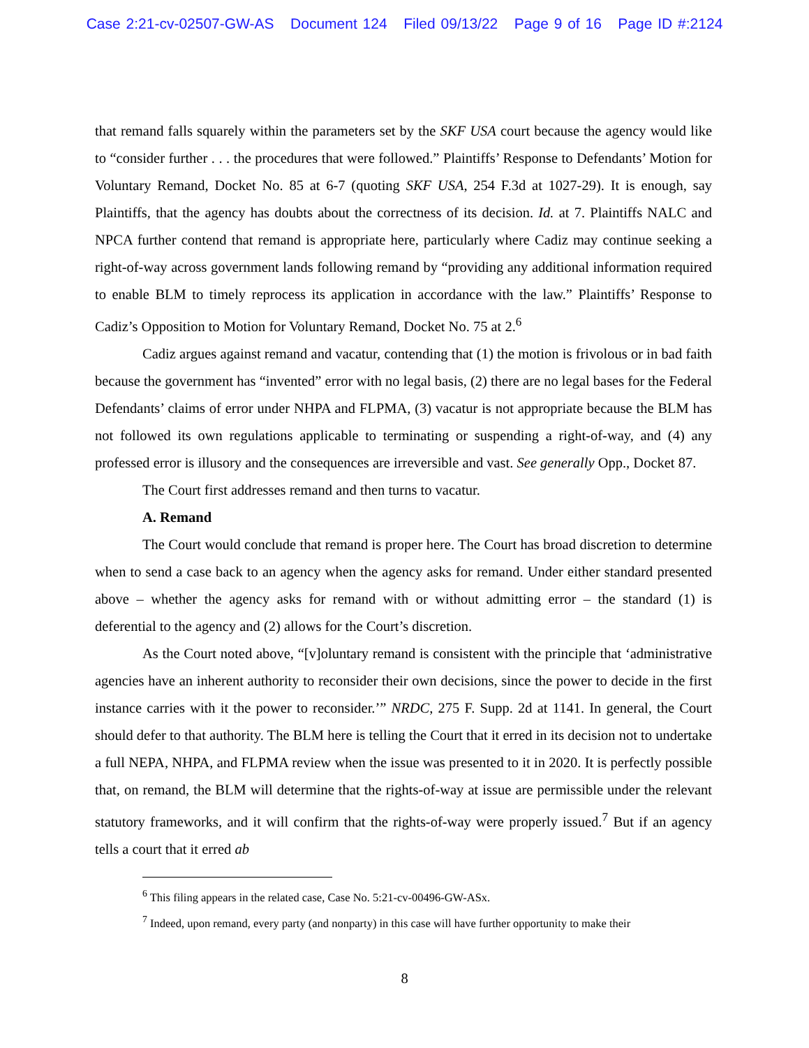Case 2:21-cv-02507-GW-AS Document 124 Filed 09/13/22 Page 9 of 16 Page ID #:2124
that remand falls squarely within the parameters set by the SKF USA court because the agency would like to “consider further . . . the procedures that were followed.” Plaintiffs’ Response to Defendants’ Motion for Voluntary Remand, Docket No. 85 at 6-7 (quoting SKF USA, 254 F.3d at 1027-29). It is enough, say Plaintiffs, that the agency has doubts about the correctness of its decision. Id. at 7. Plaintiffs NALC and NPCA further contend that remand is appropriate here, particularly where Cadiz may continue seeking a right-of-way across government lands following remand by “providing any additional information required to enable BLM to timely reprocess its application in accordance with the law.” Plaintiffs’ Response to Cadiz’s Opposition to Motion for Voluntary Remand, Docket No. 75 at 2.<sup>6</sup>
Cadiz argues against remand and vacatur, contending that (1) the motion is frivolous or in bad faith because the government has “invented” error with no legal basis, (2) there are no legal bases for the Federal Defendants’ claims of error under NHPA and FLPMA, (3) vacatur is not appropriate because the BLM has not followed its own regulations applicable to terminating or suspending a right-of-way, and (4) any professed error is illusory and the consequences are irreversible and vast. See generally Opp., Docket 87.
The Court first addresses remand and then turns to vacatur.
A. Remand
The Court would conclude that remand is proper here. The Court has broad discretion to determine when to send a case back to an agency when the agency asks for remand. Under either standard presented above – whether the agency asks for remand with or without admitting error – the standard (1) is deferential to the agency and (2) allows for the Court’s discretion.
As the Court noted above, “[v]oluntary remand is consistent with the principle that ‘administrative agencies have an inherent authority to reconsider their own decisions, since the power to decide in the first instance carries with it the power to reconsider.’” NRDC, 275 F. Supp. 2d at 1141. In general, the Court should defer to that authority. The BLM here is telling the Court that it erred in its decision not to undertake a full NEPA, NHPA, and FLPMA review when the issue was presented to it in 2020. It is perfectly possible that, on remand, the BLM will determine that the rights-of-way at issue are permissible under the relevant statutory frameworks, and it will confirm that the rights-of-way were properly issued.<sup>7</sup> But if an agency tells a court that it erred ab
<sup>6</sup> This filing appears in the related case, Case No. 5:21-cv-00496-GW-ASx.
<sup>7</sup> Indeed, upon remand, every party (and nonparty) in this case will have further opportunity to make their
8